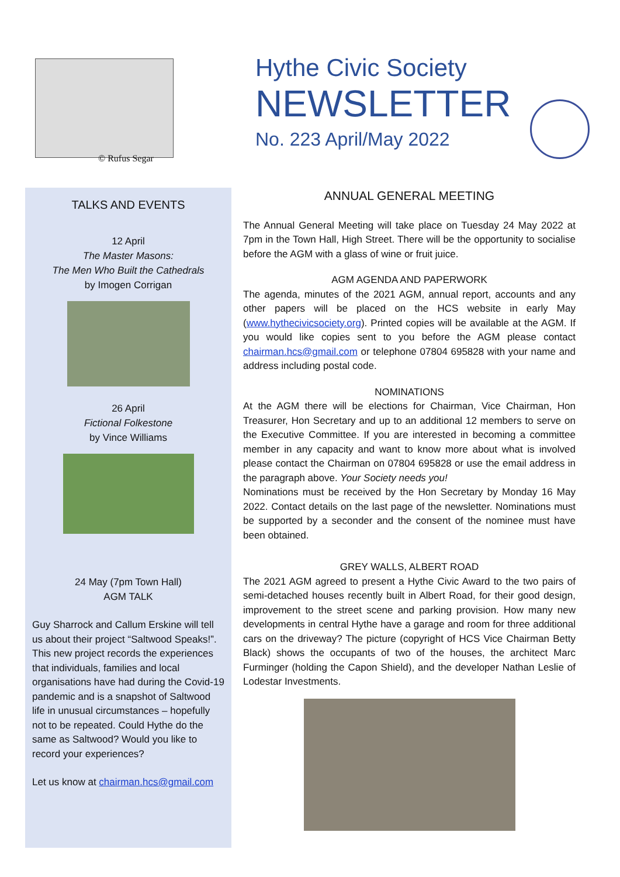© Rufus Segar
Hythe Civic Society
NEWSLETTER
No. 223 April/May 2022
TALKS AND EVENTS
12 April
The Master Masons:
The Men Who Built the Cathedrals
by Imogen Corrigan
26 April
Fictional Folkestone
by Vince Williams
24 May (7pm Town Hall)
AGM TALK
Guy Sharrock and Callum Erskine will tell us about their project “Saltwood Speaks!”. This new project records the experiences that individuals, families and local organisations have had during the Covid-19 pandemic and is a snapshot of Saltwood life in unusual circumstances – hopefully not to be repeated. Could Hythe do the same as Saltwood? Would you like to record your experiences?
Let us know at chairman.hcs@gmail.com
ANNUAL GENERAL MEETING
The Annual General Meeting will take place on Tuesday 24 May 2022 at 7pm in the Town Hall, High Street. There will be the opportunity to socialise before the AGM with a glass of wine or fruit juice.
AGM AGENDA AND PAPERWORK
The agenda, minutes of the 2021 AGM, annual report, accounts and any other papers will be placed on the HCS website in early May (www.hythecivicsociety.org). Printed copies will be available at the AGM. If you would like copies sent to you before the AGM please contact chairman.hcs@gmail.com or telephone 07804 695828 with your name and address including postal code.
NOMINATIONS
At the AGM there will be elections for Chairman, Vice Chairman, Hon Treasurer, Hon Secretary and up to an additional 12 members to serve on the Executive Committee. If you are interested in becoming a committee member in any capacity and want to know more about what is involved please contact the Chairman on 07804 695828 or use the email address in the paragraph above. Your Society needs you!
Nominations must be received by the Hon Secretary by Monday 16 May 2022. Contact details on the last page of the newsletter. Nominations must be supported by a seconder and the consent of the nominee must have been obtained.
GREY WALLS, ALBERT ROAD
The 2021 AGM agreed to present a Hythe Civic Award to the two pairs of semi-detached houses recently built in Albert Road, for their good design, improvement to the street scene and parking provision. How many new developments in central Hythe have a garage and room for three additional cars on the driveway? The picture (copyright of HCS Vice Chairman Betty Black) shows the occupants of two of the houses, the architect Marc Furminger (holding the Capon Shield), and the developer Nathan Leslie of Lodestar Investments.